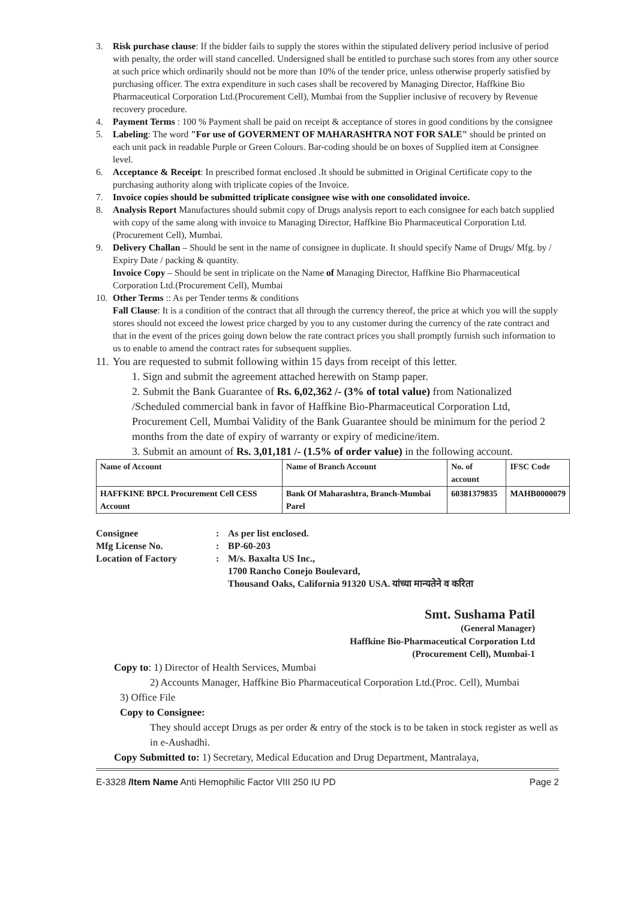3. Risk purchase clause: If the bidder fails to supply the stores within the stipulated delivery period inclusive of period with penalty, the order will stand cancelled. Undersigned shall be entitled to purchase such stores from any other source at such price which ordinarily should not be more than 10% of the tender price, unless otherwise properly satisfied by purchasing officer. The extra expenditure in such cases shall be recovered by Managing Director, Haffkine Bio Pharmaceutical Corporation Ltd.(Procurement Cell), Mumbai from the Supplier inclusive of recovery by Revenue recovery procedure.
4. Payment Terms : 100 % Payment shall be paid on receipt & acceptance of stores in good conditions by the consignee
5. Labeling: The word "For use of GOVERMENT OF MAHARASHTRA NOT FOR SALE" should be printed on each unit pack in readable Purple or Green Colours. Bar-coding should be on boxes of Supplied item at Consignee level.
6. Acceptance & Receipt: In prescribed format enclosed .It should be submitted in Original Certificate copy to the purchasing authority along with triplicate copies of the Invoice.
7. Invoice copies should be submitted triplicate consignee wise with one consolidated invoice.
8. Analysis Report Manufactures should submit copy of Drugs analysis report to each consignee for each batch supplied with copy of the same along with invoice to Managing Director, Haffkine Bio Pharmaceutical Corporation Ltd. (Procurement Cell), Mumbai.
9. Delivery Challan – Should be sent in the name of consignee in duplicate. It should specify Name of Drugs/ Mfg. by / Expiry Date / packing & quantity.
Invoice Copy – Should be sent in triplicate on the Name of Managing Director, Haffkine Bio Pharmaceutical Corporation Ltd.(Procurement Cell), Mumbai
10. Other Terms :: As per Tender terms & conditions
Fall Clause: It is a condition of the contract that all through the currency thereof, the price at which you will the supply stores should not exceed the lowest price charged by you to any customer during the currency of the rate contract and that in the event of the prices going down below the rate contract prices you shall promptly furnish such information to us to enable to amend the contract rates for subsequent supplies.
11.
You are requested to submit following within 15 days from receipt of this letter.
1. Sign and submit the agreement attached herewith on Stamp paper.
2. Submit the Bank Guarantee of Rs. 6,02,362 /- (3% of total value) from Nationalized /Scheduled commercial bank in favor of Haffkine Bio-Pharmaceutical Corporation Ltd, Procurement Cell, Mumbai Validity of the Bank Guarantee should be minimum for the period 2 months from the date of expiry of warranty or expiry of medicine/item.
3. Submit an amount of Rs. 3,01,181 /- (1.5% of order value) in the following account.
| Name of Account | Name of Branch Account | No. of account | IFSC Code |
| --- | --- | --- | --- |
| HAFFKINE BPCL Procurement Cell CESS Account | Bank Of Maharashtra, Branch-Mumbai Parel | 60381379835 | MAHB0000079 |
Consignee: As per list enclosed. Mfg License No.: BP-60-203 Location of Factory: M/s. Baxalta US Inc.,
1700 Rancho Conejo Boulevard,
Thousand Oaks, California 91320 USA. यांच्या मान्यतेने व करिता
Smt. Sushama Patil
(General Manager)
Haffkine Bio-Pharmaceutical Corporation Ltd
(Procurement Cell), Mumbai-1
Copy to: 1) Director of Health Services, Mumbai
2) Accounts Manager, Haffkine Bio Pharmaceutical Corporation Ltd.(Proc. Cell), Mumbai
3) Office File
Copy to Consignee:
They should accept Drugs as per order & entry of the stock is to be taken in stock register as well as in e-Aushadhi.
Copy Submitted to: 1) Secretary, Medical Education and Drug Department, Mantralaya,
E-3328 /Item Name Anti Hemophilic Factor VIII 250 IU PD Page 2